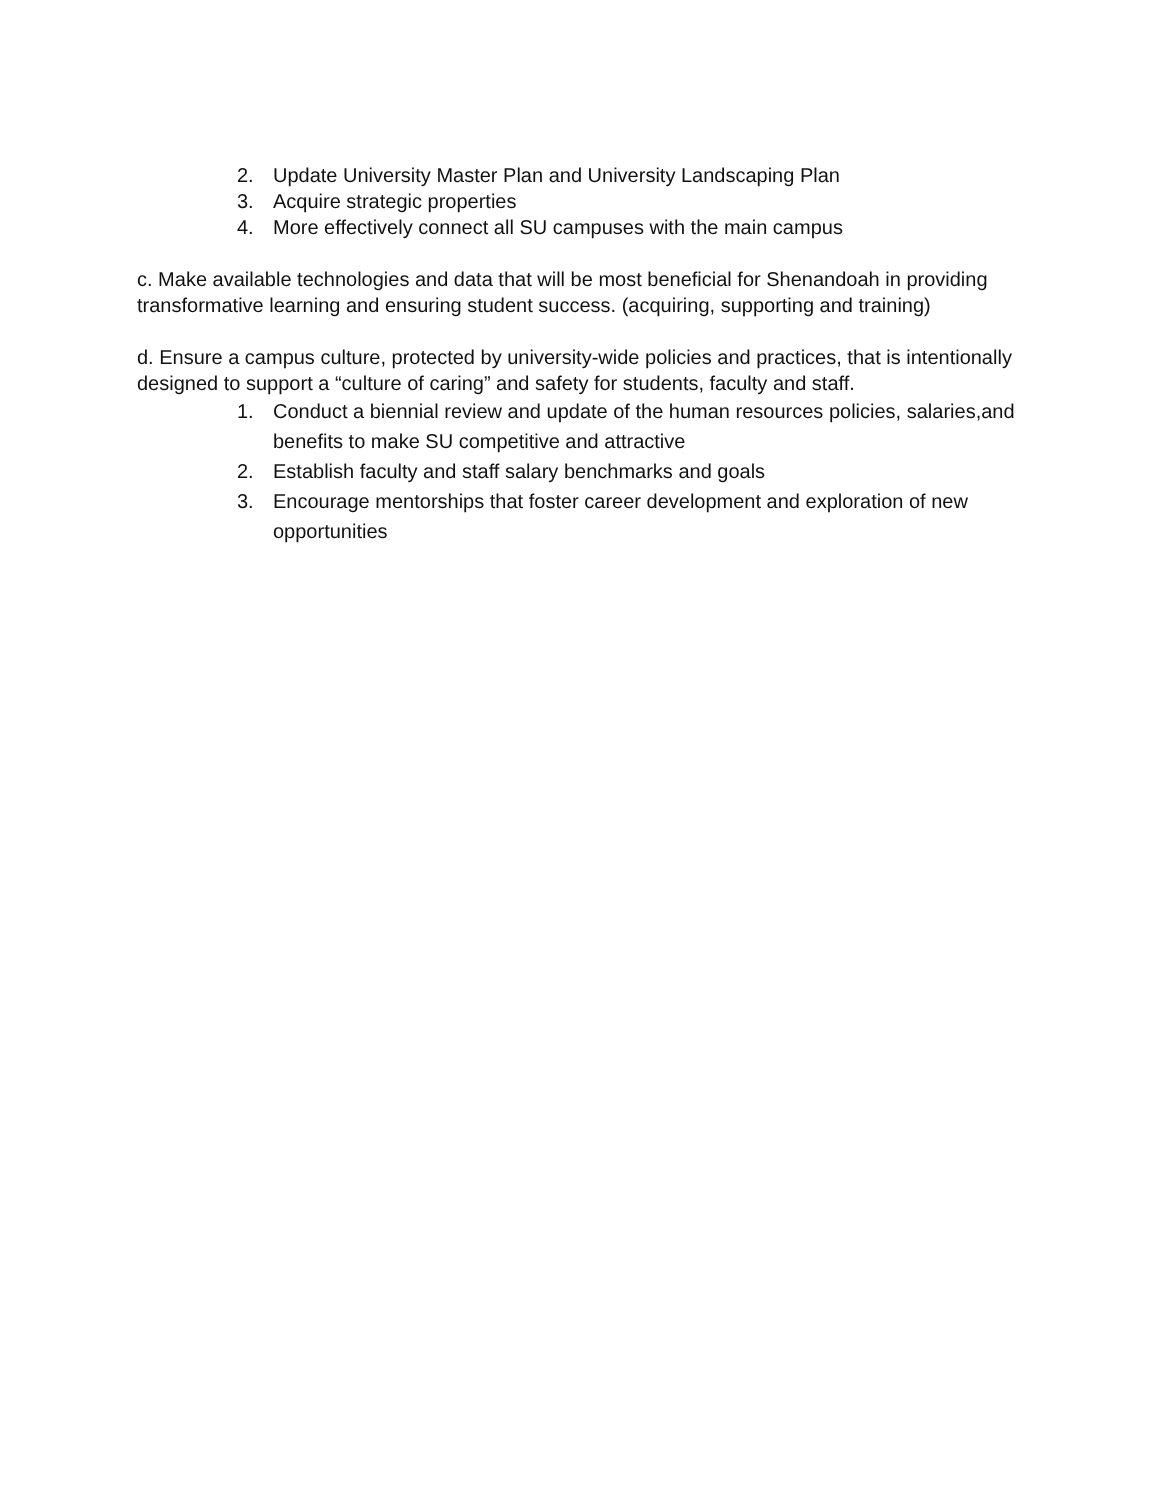2. Update University Master Plan and University Landscaping Plan
3. Acquire strategic properties
4. More effectively connect all SU campuses with the main campus
c. Make available technologies and data that will be most beneficial for Shenandoah in providing transformative learning and ensuring student success. (acquiring, supporting and training)
d. Ensure a campus culture, protected by university-wide policies and practices, that is intentionally designed to support a “culture of caring” and safety for students, faculty and staff.
1. Conduct a biennial review and update of the human resources policies, salaries,and benefits to make SU competitive and attractive
2. Establish faculty and staff salary benchmarks and goals
3. Encourage mentorships that foster career development and exploration of new opportunities